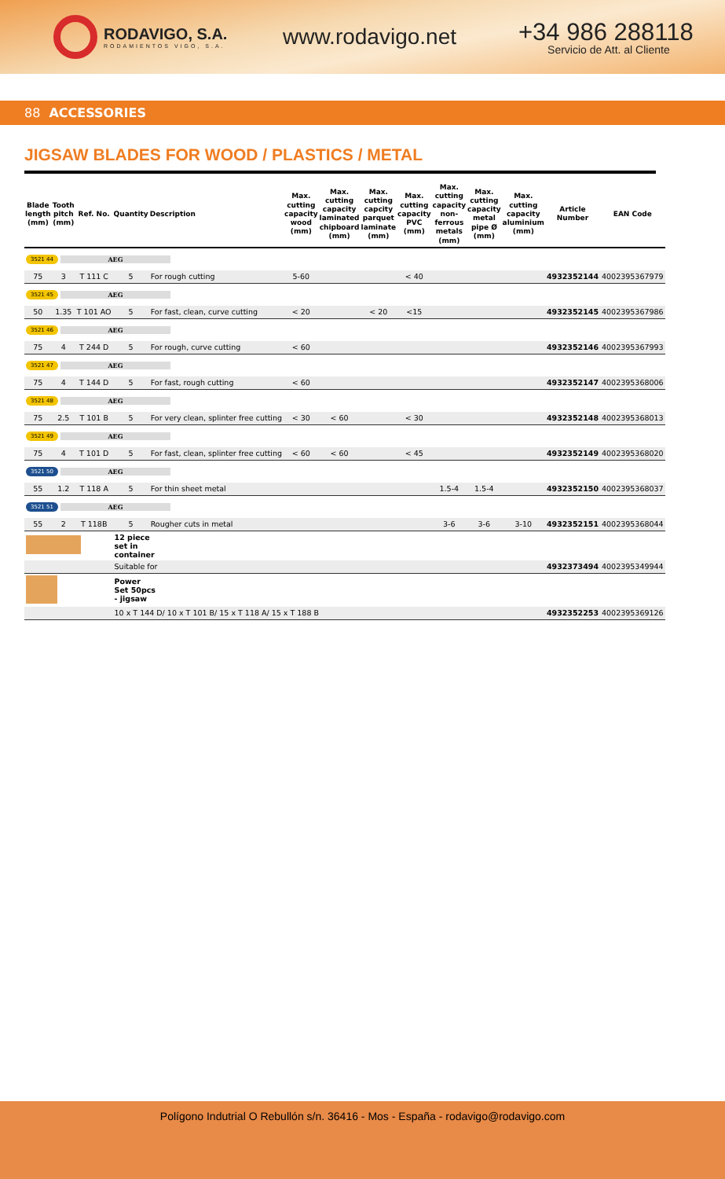RODAVIGO, S.A.
RODAMIENTOS VIGO, S.A.
www.rodavigo.net
+34 986 288118
Servicio de Att. al Cliente
88 ACCESSORIES
JIGSAW BLADES FOR WOOD / PLASTICS / METAL
| Blade length (mm) | Tooth pitch (mm) | Ref. No. | Quantity | Description | Max. cutting capacity wood (mm) | Max. cutting capacity laminated chipboard (mm) | Max. cutting capcity parquet laminate (mm) | Max. cutting capacity PVC (mm) | Max. cutting capacity non-ferrous metals (mm) | Max. cutting capacity metal pipe Ø (mm) | Max. cutting capacity aluminium (mm) | Article Number | EAN Code |
| --- | --- | --- | --- | --- | --- | --- | --- | --- | --- | --- | --- | --- | --- |
| 3521 44 AEG | | | | | | | | | | | | | |
| 75 | 3 | T 111 C | 5 | For rough cutting | 5-60 | | | < 40 | | | | 4932352144 | 4002395367979 |
| 3521 45 AEG | | | | | | | | | | | | | |
| 50 | 1.35 | T 101 AO | 5 | For fast, clean, curve cutting | < 20 | | < 20 | <15 | | | | 4932352145 | 4002395367986 |
| 3521 46 AEG | | | | | | | | | | | | | |
| 75 | 4 | T 244 D | 5 | For rough, curve cutting | < 60 | | | | | | | 4932352146 | 4002395367993 |
| 3521 47 AEG | | | | | | | | | | | | | |
| 75 | 4 | T 144 D | 5 | For fast, rough cutting | < 60 | | | | | | | 4932352147 | 4002395368006 |
| 3521 48 AEG | | | | | | | | | | | | | |
| 75 | 2.5 | T 101 B | 5 | For very clean, splinter free cutting | < 30 | < 60 | | < 30 | | | | 4932352148 | 4002395368013 |
| 3521 49 AEG | | | | | | | | | | | | | |
| 75 | 4 | T 101 D | 5 | For fast, clean, splinter free cutting | < 60 | < 60 | | < 45 | | | | 4932352149 | 4002395368020 |
| 3521 50 AEG | | | | | | | | | | | | | |
| 55 | 1.2 | T 118 A | 5 | For thin sheet metal | | | | | 1.5-4 | 1.5-4 | | 4932352150 | 4002395368037 |
| 3521 51 AEG | | | | | | | | | | | | | |
| 55 | 2 | T 118B | 5 | Rougher cuts in metal | | | | | 3-6 | 3-6 | 3-10 | 4932352151 | 4002395368044 |
| | | | 12 piece set in container | | | | | | | | | | |
| | | | Suitable for | | | | | | | | | 4932373494 | 4002395349944 |
| | | | Power Set 50pcs - jigsaw | | | | | | | | | | |
| | | | 10 x T 144 D/ 10 x T 101 B/ 15 x T 118 A/ 15 x T 188 B | | | | | | | | | 4932352253 | 4002395369126 |
Polígono Indutrial O Rebullón s/n. 36416 - Mos - España - rodavigo@rodavigo.com